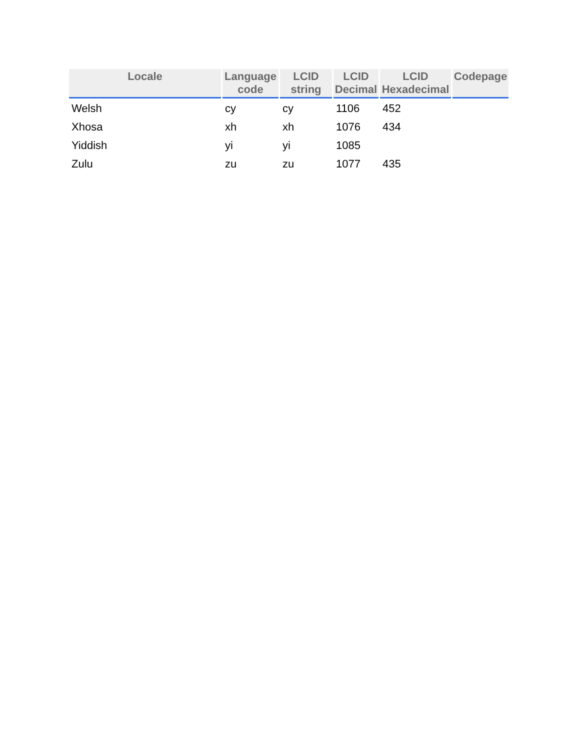| Locale | Language code | LCID string | LCID Decimal | LCID Hexadecimal | Codepage |
| --- | --- | --- | --- | --- | --- |
| Welsh | cy | cy | 1106 | 452 | |
| Xhosa | xh | xh | 1076 | 434 | |
| Yiddish | yi | yi | 1085 | | |
| Zulu | zu | zu | 1077 | 435 | |